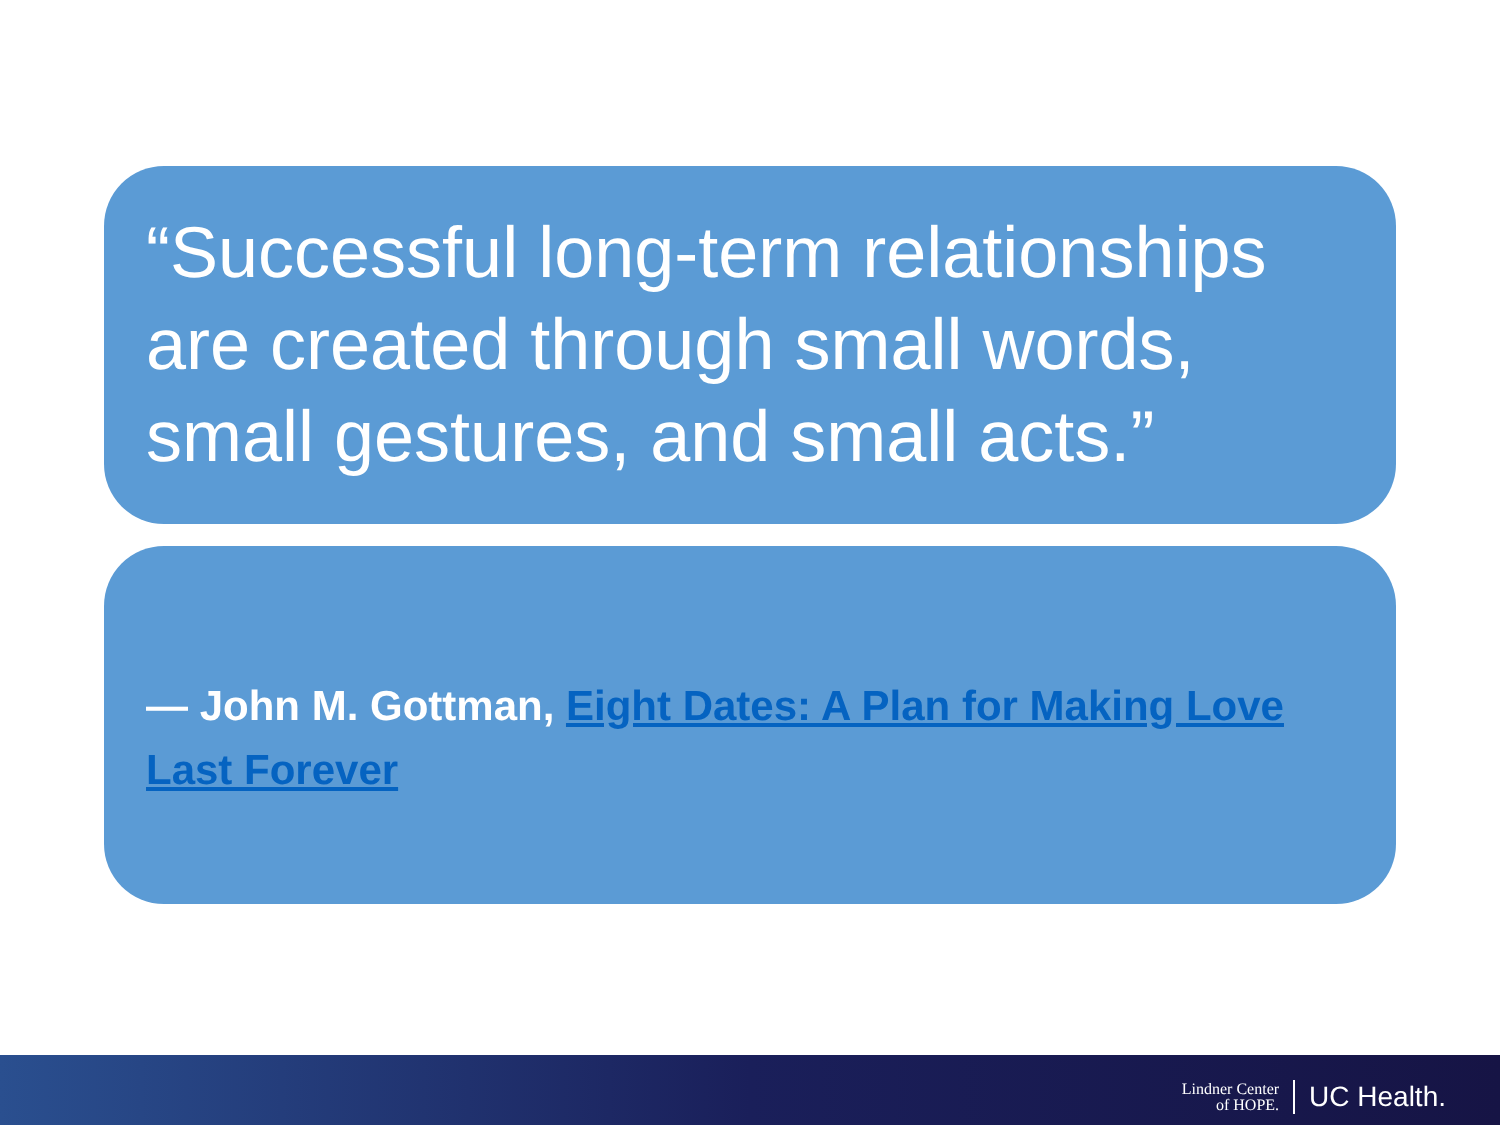“Successful long-term relationships are created through small words, small gestures, and small acts.”
— John M. Gottman, Eight Dates: A Plan for Making Love Last Forever
Lindner Center
of HOPE.
UC Health.